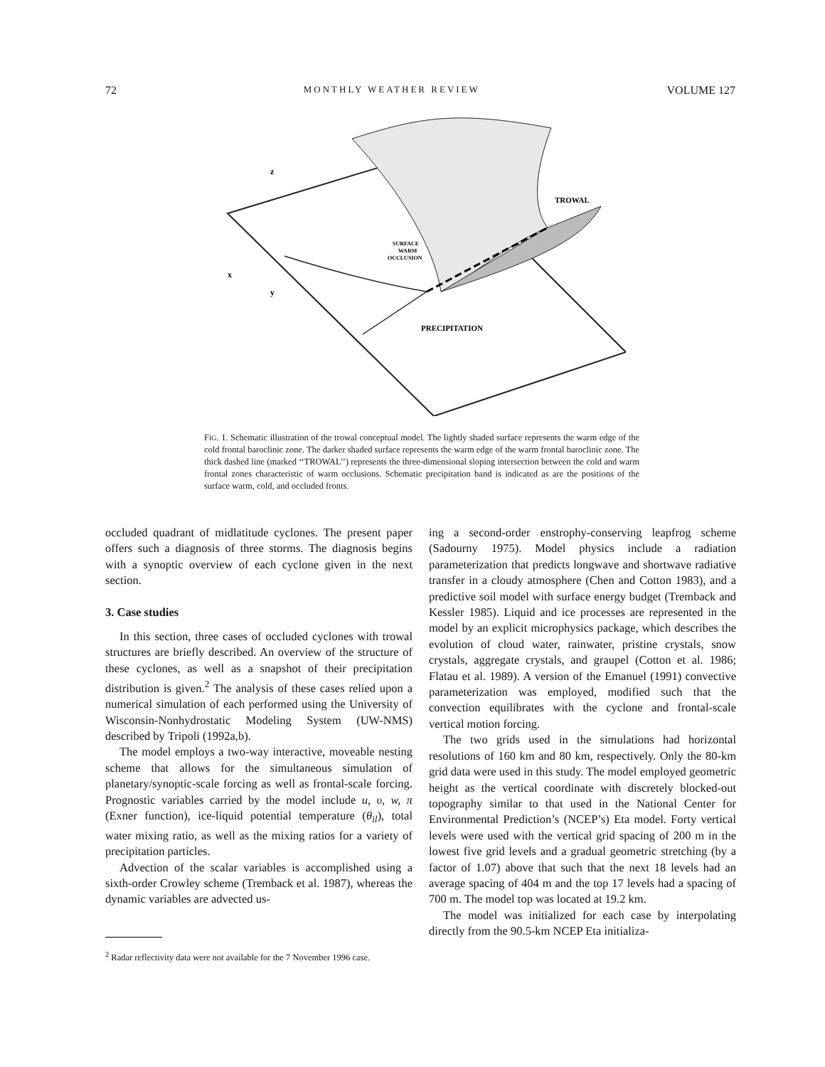72 MONTHLY WEATHER REVIEW VOLUME 127
z
x
y
TROWAL
SURFACE
WARM
OCCLUSION
PRECIPITATION
FIG. 1. Schematic illustration of the trowal conceptual model. The lightly shaded surface represents the warm edge of the cold frontal baroclinic zone. The darker shaded surface represents the warm edge of the warm frontal baroclinic zone. The thick dashed line (marked ‘‘TROWAL’’) represents the three-dimensional sloping intersection between the cold and warm frontal zones characteristic of warm occlusions. Schematic precipitation band is indicated as are the positions of the surface warm, cold, and occluded fronts.
occluded quadrant of midlatitude cyclones. The present paper offers such a diagnosis of three storms. The diagnosis begins with a synoptic overview of each cyclone given in the next section.
3. Case studies
In this section, three cases of occluded cyclones with trowal structures are briefly described. An overview of the structure of these cyclones, as well as a snapshot of their precipitation distribution is given.<sup>2</sup> The analysis of these cases relied upon a numerical simulation of each performed using the University of Wisconsin-Nonhydrostatic Modeling System (UW-NMS) described by Tripoli (1992a,b).
The model employs a two-way interactive, moveable nesting scheme that allows for the simultaneous simulation of planetary/synoptic-scale forcing as well as frontal-scale forcing. Prognostic variables carried by the model include u, υ, w, π (Exner function), ice-liquid potential temperature (θ<sub>il</sub>), total water mixing ratio, as well as the mixing ratios for a variety of precipitation particles.
Advection of the scalar variables is accomplished using a sixth-order Crowley scheme (Tremback et al. 1987), whereas the dynamic variables are advected us-
<sup>2</sup> Radar reflectivity data were not available for the 7 November 1996 case.
ing a second-order enstrophy-conserving leapfrog scheme (Sadourny 1975). Model physics include a radiation parameterization that predicts longwave and shortwave radiative transfer in a cloudy atmosphere (Chen and Cotton 1983), and a predictive soil model with surface energy budget (Tremback and Kessler 1985). Liquid and ice processes are represented in the model by an explicit microphysics package, which describes the evolution of cloud water, rainwater, pristine crystals, snow crystals, aggregate crystals, and graupel (Cotton et al. 1986; Flatau et al. 1989). A version of the Emanuel (1991) convective parameterization was employed, modified such that the convection equilibrates with the cyclone and frontal-scale vertical motion forcing.
The two grids used in the simulations had horizontal resolutions of 160 km and 80 km, respectively. Only the 80-km grid data were used in this study. The model employed geometric height as the vertical coordinate with discretely blocked-out topography similar to that used in the National Center for Environmental Prediction’s (NCEP’s) Eta model. Forty vertical levels were used with the vertical grid spacing of 200 m in the lowest five grid levels and a gradual geometric stretching (by a factor of 1.07) above that such that the next 18 levels had an average spacing of 404 m and the top 17 levels had a spacing of 700 m. The model top was located at 19.2 km.
The model was initialized for each case by interpolating directly from the 90.5-km NCEP Eta initializa-